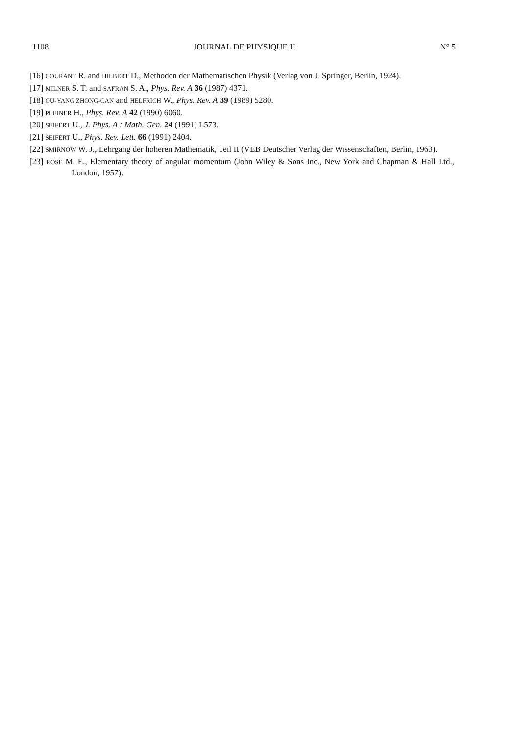1108 JOURNAL DE PHYSIQUE II N° 5
[16] COURANT R. and HILBERT D., Methoden der Mathematischen Physik (Verlag von J. Springer, Berlin, 1924).
[17] MILNER S. T. and SAFRAN S. A., Phys. Rev. A 36 (1987) 4371.
[18] OU-YANG ZHONG-CAN and HELFRICH W., Phys. Rev. A 39 (1989) 5280.
[19] PLEINER H., Phys. Rev. A 42 (1990) 6060.
[20] SEIFERT U., J. Phys. A : Math. Gen. 24 (1991) L573.
[21] SEIFERT U., Phys. Rev. Lett. 66 (1991) 2404.
[22] SMIRNOW W. J., Lehrgang der hoheren Mathematik, Teil II (VEB Deutscher Verlag der Wissenschaften, Berlin, 1963).
[23] ROSE M. E., Elementary theory of angular momentum (John Wiley & Sons Inc., New York and Chapman & Hall Ltd., London, 1957).